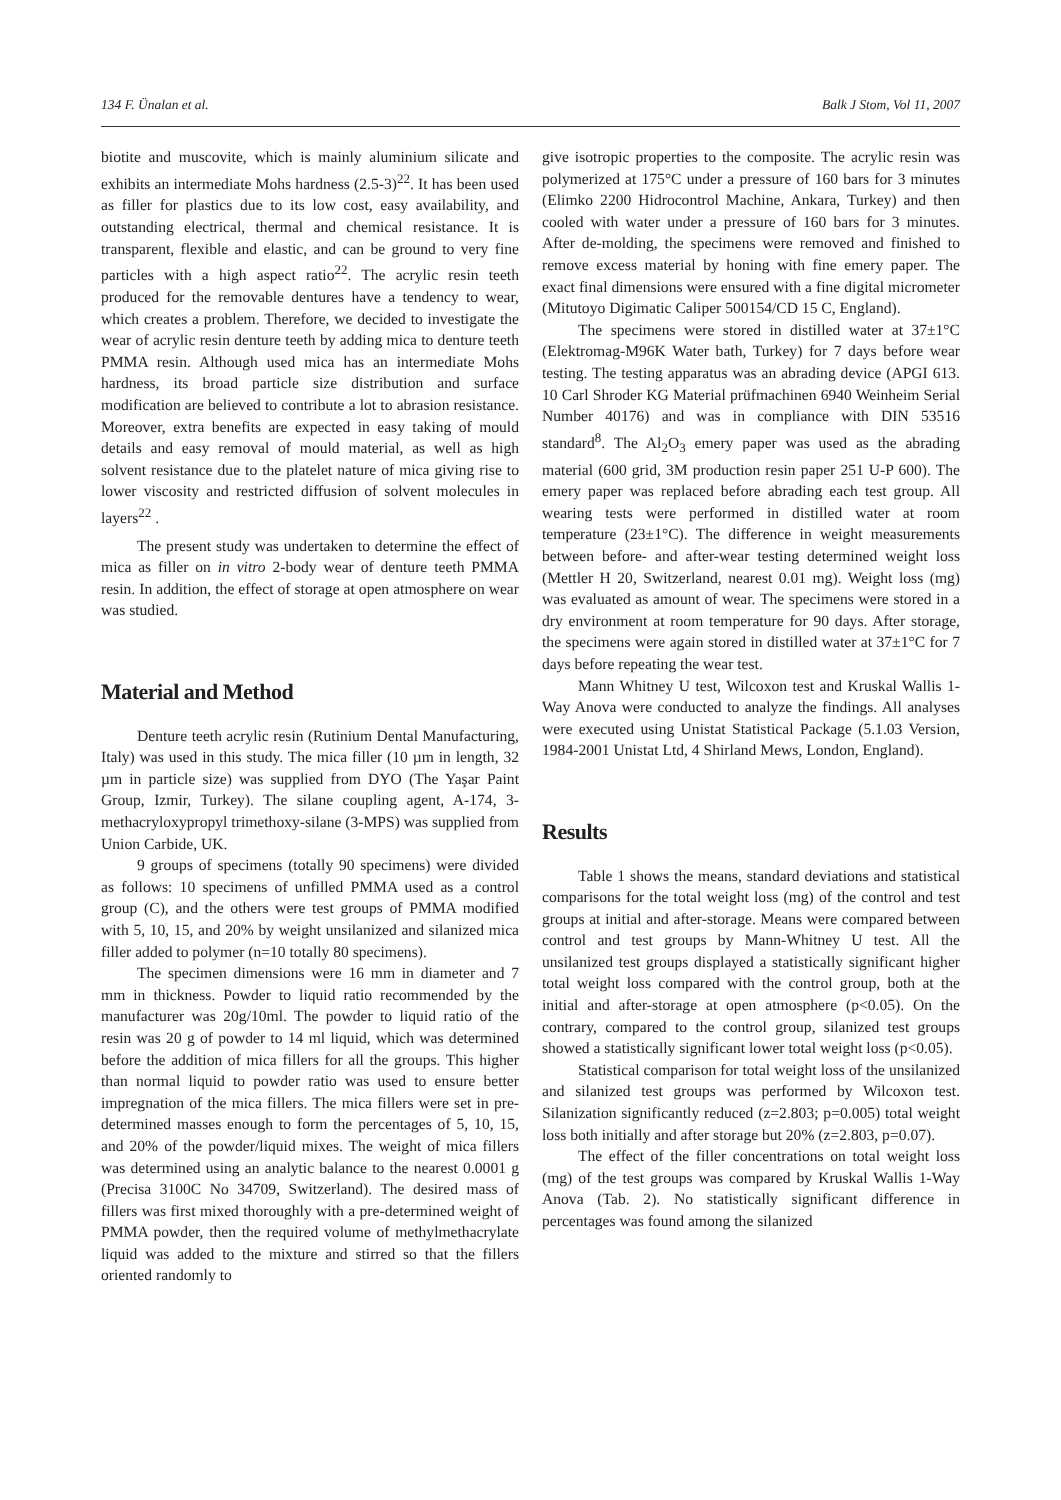134 F. Ünalan et al. Balk J Stom, Vol 11, 2007
biotite and muscovite, which is mainly aluminium silicate and exhibits an intermediate Mohs hardness (2.5-3)<sup>22</sup>. It has been used as filler for plastics due to its low cost, easy availability, and outstanding electrical, thermal and chemical resistance. It is transparent, flexible and elastic, and can be ground to very fine particles with a high aspect ratio<sup>22</sup>. The acrylic resin teeth produced for the removable dentures have a tendency to wear, which creates a problem. Therefore, we decided to investigate the wear of acrylic resin denture teeth by adding mica to denture teeth PMMA resin. Although used mica has an intermediate Mohs hardness, its broad particle size distribution and surface modification are believed to contribute a lot to abrasion resistance. Moreover, extra benefits are expected in easy taking of mould details and easy removal of mould material, as well as high solvent resistance due to the platelet nature of mica giving rise to lower viscosity and restricted diffusion of solvent molecules in layers<sup>22</sup> .
The present study was undertaken to determine the effect of mica as filler on in vitro 2-body wear of denture teeth PMMA resin. In addition, the effect of storage at open atmosphere on wear was studied.
Material and Method
Denture teeth acrylic resin (Rutinium Dental Manufacturing, Italy) was used in this study. The mica filler (10 µm in length, 32 µm in particle size) was supplied from DYO (The Yaşar Paint Group, Izmir, Turkey). The silane coupling agent, A-174, 3-methacryloxypropyl trimethoxy-silane (3-MPS) was supplied from Union Carbide, UK.
9 groups of specimens (totally 90 specimens) were divided as follows: 10 specimens of unfilled PMMA used as a control group (C), and the others were test groups of PMMA modified with 5, 10, 15, and 20% by weight unsilanized and silanized mica filler added to polymer (n=10 totally 80 specimens).
The specimen dimensions were 16 mm in diameter and 7 mm in thickness. Powder to liquid ratio recommended by the manufacturer was 20g/10ml. The powder to liquid ratio of the resin was 20 g of powder to 14 ml liquid, which was determined before the addition of mica fillers for all the groups. This higher than normal liquid to powder ratio was used to ensure better impregnation of the mica fillers. The mica fillers were set in pre-determined masses enough to form the percentages of 5, 10, 15, and 20% of the powder/liquid mixes. The weight of mica fillers was determined using an analytic balance to the nearest 0.0001 g (Precisa 3100C No 34709, Switzerland). The desired mass of fillers was first mixed thoroughly with a pre-determined weight of PMMA powder, then the required volume of methylmethacrylate liquid was added to the mixture and stirred so that the fillers oriented randomly to
give isotropic properties to the composite. The acrylic resin was polymerized at 175°C under a pressure of 160 bars for 3 minutes (Elimko 2200 Hidrocontrol Machine, Ankara, Turkey) and then cooled with water under a pressure of 160 bars for 3 minutes. After de-molding, the specimens were removed and finished to remove excess material by honing with fine emery paper. The exact final dimensions were ensured with a fine digital micrometer (Mitutoyo Digimatic Caliper 500154/CD 15 C, England).
The specimens were stored in distilled water at 37±1°C (Elektromag-M96K Water bath, Turkey) for 7 days before wear testing. The testing apparatus was an abrading device (APGI 613. 10 Carl Shroder KG Material prüfmachinen 6940 Weinheim Serial Number 40176) and was in compliance with DIN 53516 standard<sup>8</sup>. The Al<sub>2</sub>O<sub>3</sub> emery paper was used as the abrading material (600 grid, 3M production resin paper 251 U-P 600). The emery paper was replaced before abrading each test group. All wearing tests were performed in distilled water at room temperature (23±1°C). The difference in weight measurements between before- and after-wear testing determined weight loss (Mettler H 20, Switzerland, nearest 0.01 mg). Weight loss (mg) was evaluated as amount of wear. The specimens were stored in a dry environment at room temperature for 90 days. After storage, the specimens were again stored in distilled water at 37±1°C for 7 days before repeating the wear test.
Mann Whitney U test, Wilcoxon test and Kruskal Wallis 1-Way Anova were conducted to analyze the findings. All analyses were executed using Unistat Statistical Package (5.1.03 Version, 1984-2001 Unistat Ltd, 4 Shirland Mews, London, England).
Results
Table 1 shows the means, standard deviations and statistical comparisons for the total weight loss (mg) of the control and test groups at initial and after-storage. Means were compared between control and test groups by Mann-Whitney U test. All the unsilanized test groups displayed a statistically significant higher total weight loss compared with the control group, both at the initial and after-storage at open atmosphere (p<0.05). On the contrary, compared to the control group, silanized test groups showed a statistically significant lower total weight loss (p<0.05).
Statistical comparison for total weight loss of the unsilanized and silanized test groups was performed by Wilcoxon test. Silanization significantly reduced (z=2.803; p=0.005) total weight loss both initially and after storage but 20% (z=2.803, p=0.07).
The effect of the filler concentrations on total weight loss (mg) of the test groups was compared by Kruskal Wallis 1-Way Anova (Tab. 2). No statistically significant difference in percentages was found among the silanized